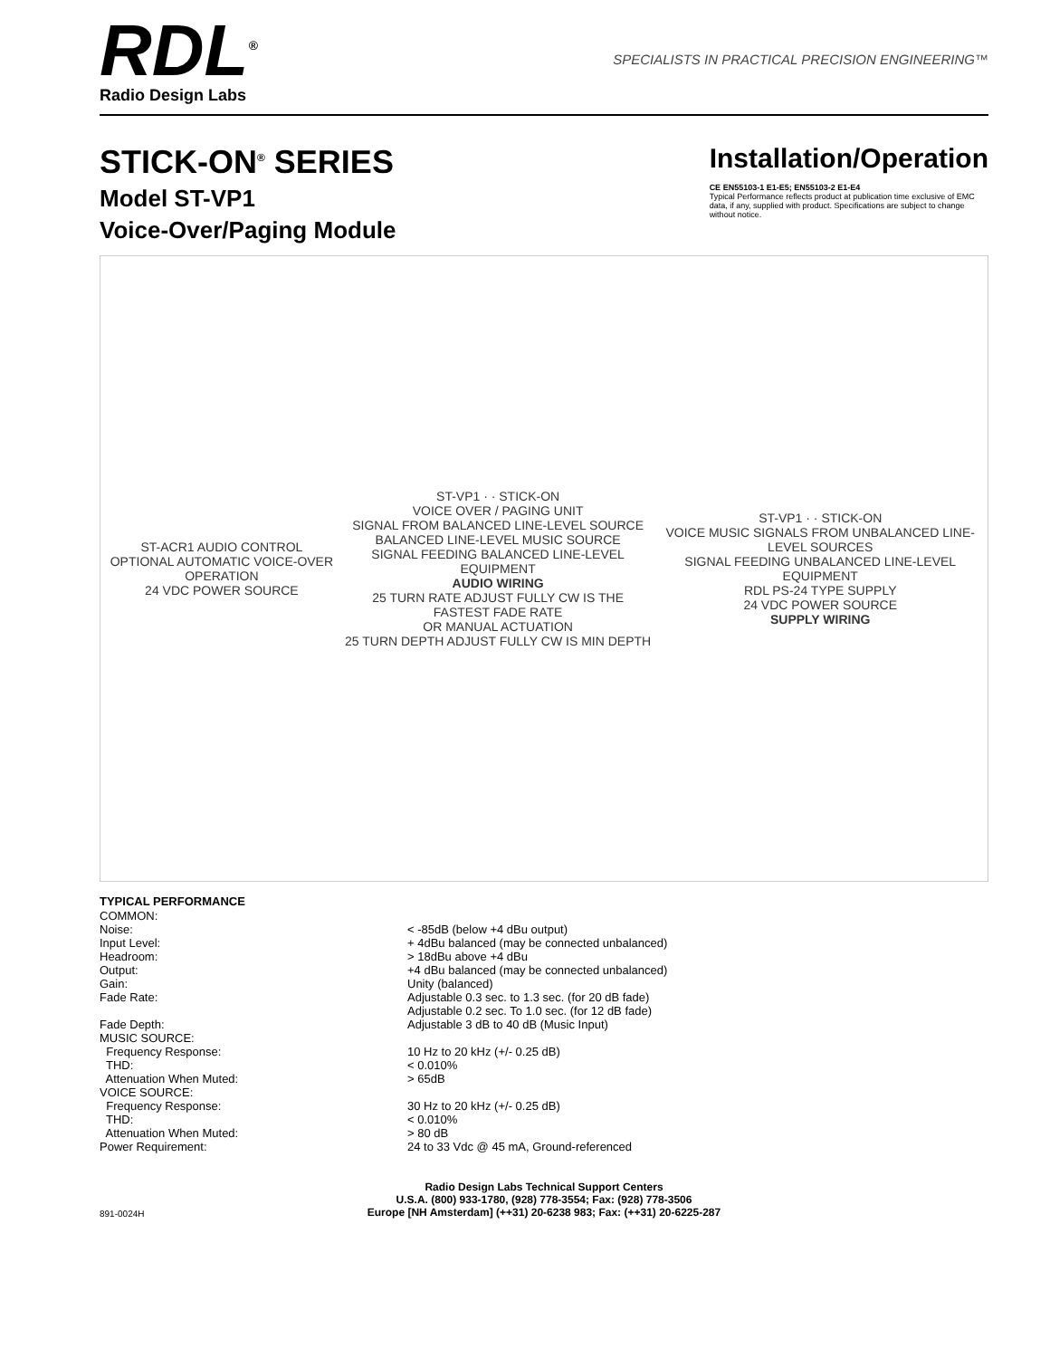RDL<sup>®</sup>
Radio Design Labs
SPECIALISTS IN PRACTICAL PRECISION ENGINEERING™
STICK-ON<sup>®</sup> SERIES
Model ST-VP1
Voice-Over/Paging Module
Installation/Operation
CE EN55103-1 E1-E5; EN55103-2 E1-E4
Typical Performance reflects product at publication time exclusive of EMC data, if any, supplied with product. Specifications are subject to change without notice.
ST-ACR1 AUDIO CONTROL
OPTIONAL AUTOMATIC VOICE-OVER OPERATION
24 VDC POWER SOURCE
ST-VP1 · · STICK-ON
VOICE OVER / PAGING UNIT
SIGNAL FROM BALANCED LINE-LEVEL SOURCE
BALANCED LINE-LEVEL MUSIC SOURCE
SIGNAL FEEDING BALANCED LINE-LEVEL EQUIPMENT
AUDIO WIRING
25 TURN RATE ADJUST FULLY CW IS THE FASTEST FADE RATE
OR MANUAL ACTUATION
25 TURN DEPTH ADJUST FULLY CW IS MIN DEPTH
ST-VP1 · · STICK-ON
VOICE MUSIC SIGNALS FROM UNBALANCED LINE-LEVEL SOURCES
SIGNAL FEEDING UNBALANCED LINE-LEVEL EQUIPMENT
RDL PS-24 TYPE SUPPLY
24 VDC POWER SOURCE
SUPPLY WIRING
TYPICAL PERFORMANCE
| COMMON: | |
| Noise: | < -85dB (below +4 dBu output) |
| Input Level: | + 4dBu balanced (may be connected unbalanced) |
| Headroom: | > 18dBu above +4 dBu |
| Output: | +4 dBu balanced (may be connected unbalanced) |
| Gain: | Unity (balanced) |
| Fade Rate: | Adjustable 0.3 sec. to 1.3 sec. (for 20 dB fade) Adjustable 0.2 sec. To 1.0 sec. (for 12 dB fade) |
| Fade Depth: | Adjustable 3 dB to 40 dB (Music Input) |
| MUSIC SOURCE: | |
| Frequency Response: | 10 Hz to 20 kHz (+/- 0.25 dB) |
| THD: | < 0.010% |
| Attenuation When Muted: | > 65dB |
| VOICE SOURCE: | |
| Frequency Response: | 30 Hz to 20 kHz (+/- 0.25 dB) |
| THD: | < 0.010% |
| Attenuation When Muted: | > 80 dB |
| Power Requirement: | 24 to 33 Vdc @ 45 mA, Ground-referenced |
891-0024H
Radio Design Labs Technical Support Centers
U.S.A. (800) 933-1780, (928) 778-3554; Fax: (928) 778-3506
Europe [NH Amsterdam] (++31) 20-6238 983; Fax: (++31) 20-6225-287